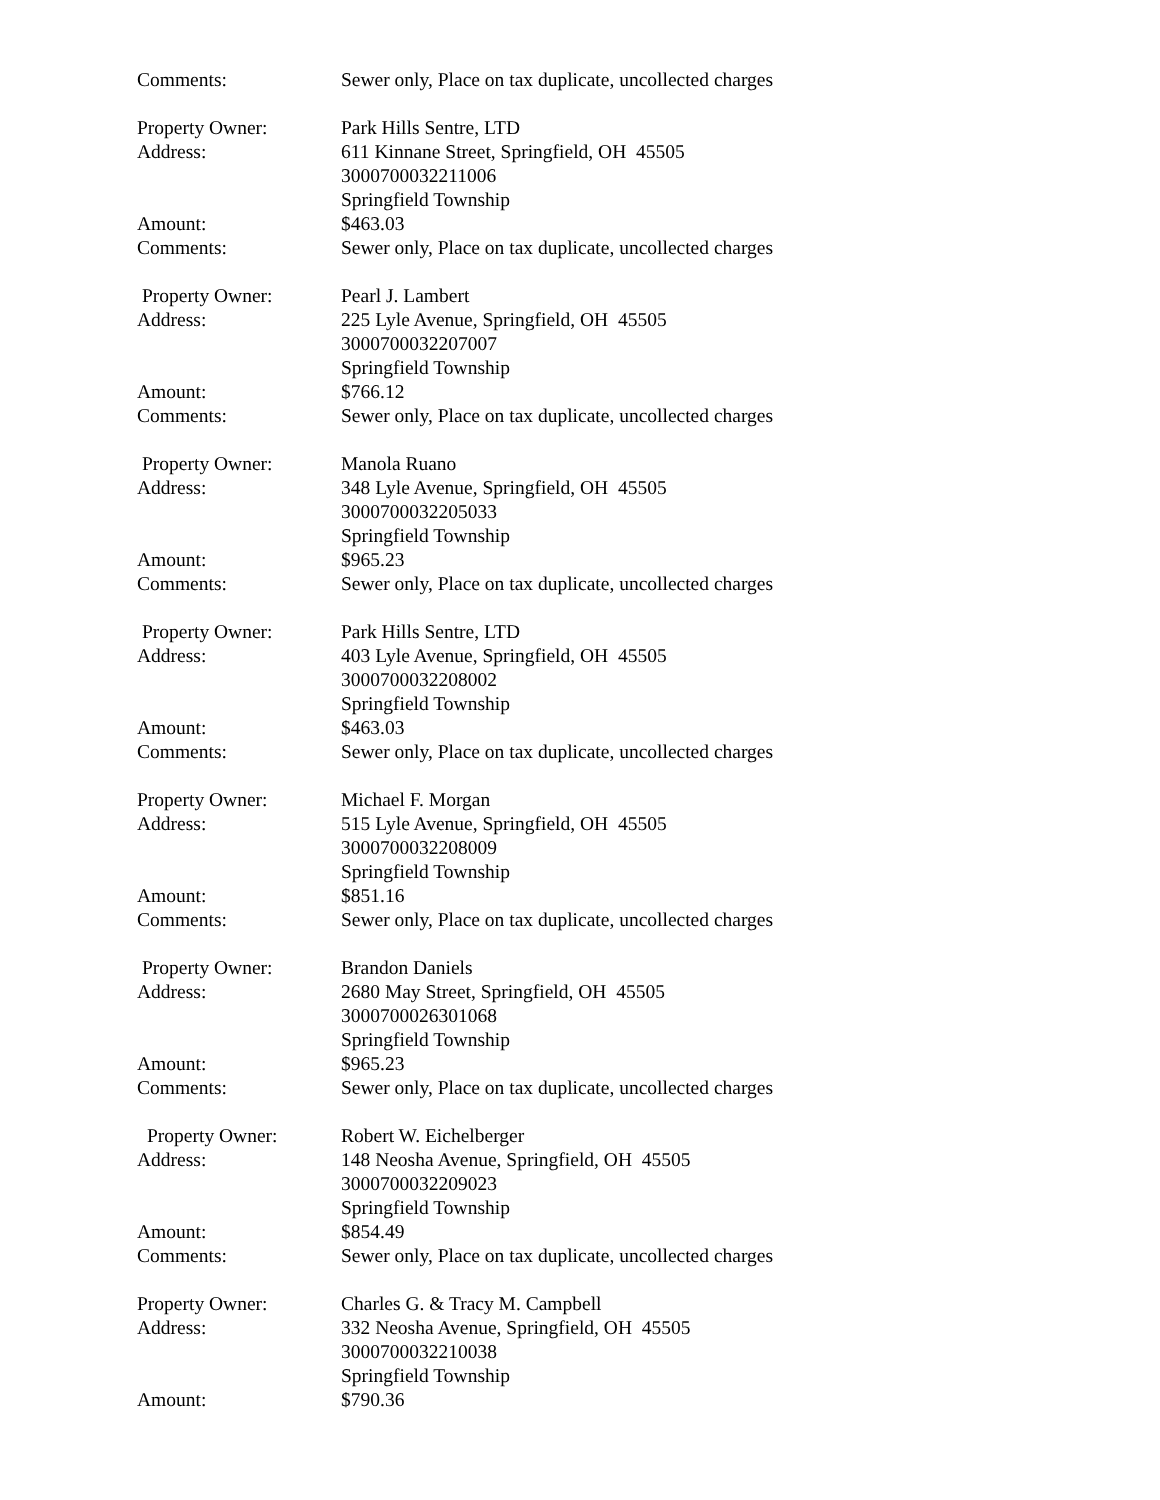Comments: Sewer only, Place on tax duplicate, uncollected charges
Property Owner: Park Hills Sentre, LTD
Address: 611 Kinnane Street, Springfield, OH 45505
3000700032211006
Springfield Township
Amount: $463.03
Comments: Sewer only, Place on tax duplicate, uncollected charges
Property Owner: Pearl J. Lambert
Address: 225 Lyle Avenue, Springfield, OH 45505
3000700032207007
Springfield Township
Amount: $766.12
Comments: Sewer only, Place on tax duplicate, uncollected charges
Property Owner: Manola Ruano
Address: 348 Lyle Avenue, Springfield, OH 45505
3000700032205033
Springfield Township
Amount: $965.23
Comments: Sewer only, Place on tax duplicate, uncollected charges
Property Owner: Park Hills Sentre, LTD
Address: 403 Lyle Avenue, Springfield, OH 45505
3000700032208002
Springfield Township
Amount: $463.03
Comments: Sewer only, Place on tax duplicate, uncollected charges
Property Owner: Michael F. Morgan
Address: 515 Lyle Avenue, Springfield, OH 45505
3000700032208009
Springfield Township
Amount: $851.16
Comments: Sewer only, Place on tax duplicate, uncollected charges
Property Owner: Brandon Daniels
Address: 2680 May Street, Springfield, OH 45505
3000700026301068
Springfield Township
Amount: $965.23
Comments: Sewer only, Place on tax duplicate, uncollected charges
Property Owner: Robert W. Eichelberger
Address: 148 Neosha Avenue, Springfield, OH 45505
3000700032209023
Springfield Township
Amount: $854.49
Comments: Sewer only, Place on tax duplicate, uncollected charges
Property Owner: Charles G. & Tracy M. Campbell
Address: 332 Neosha Avenue, Springfield, OH 45505
3000700032210038
Springfield Township
Amount: $790.36